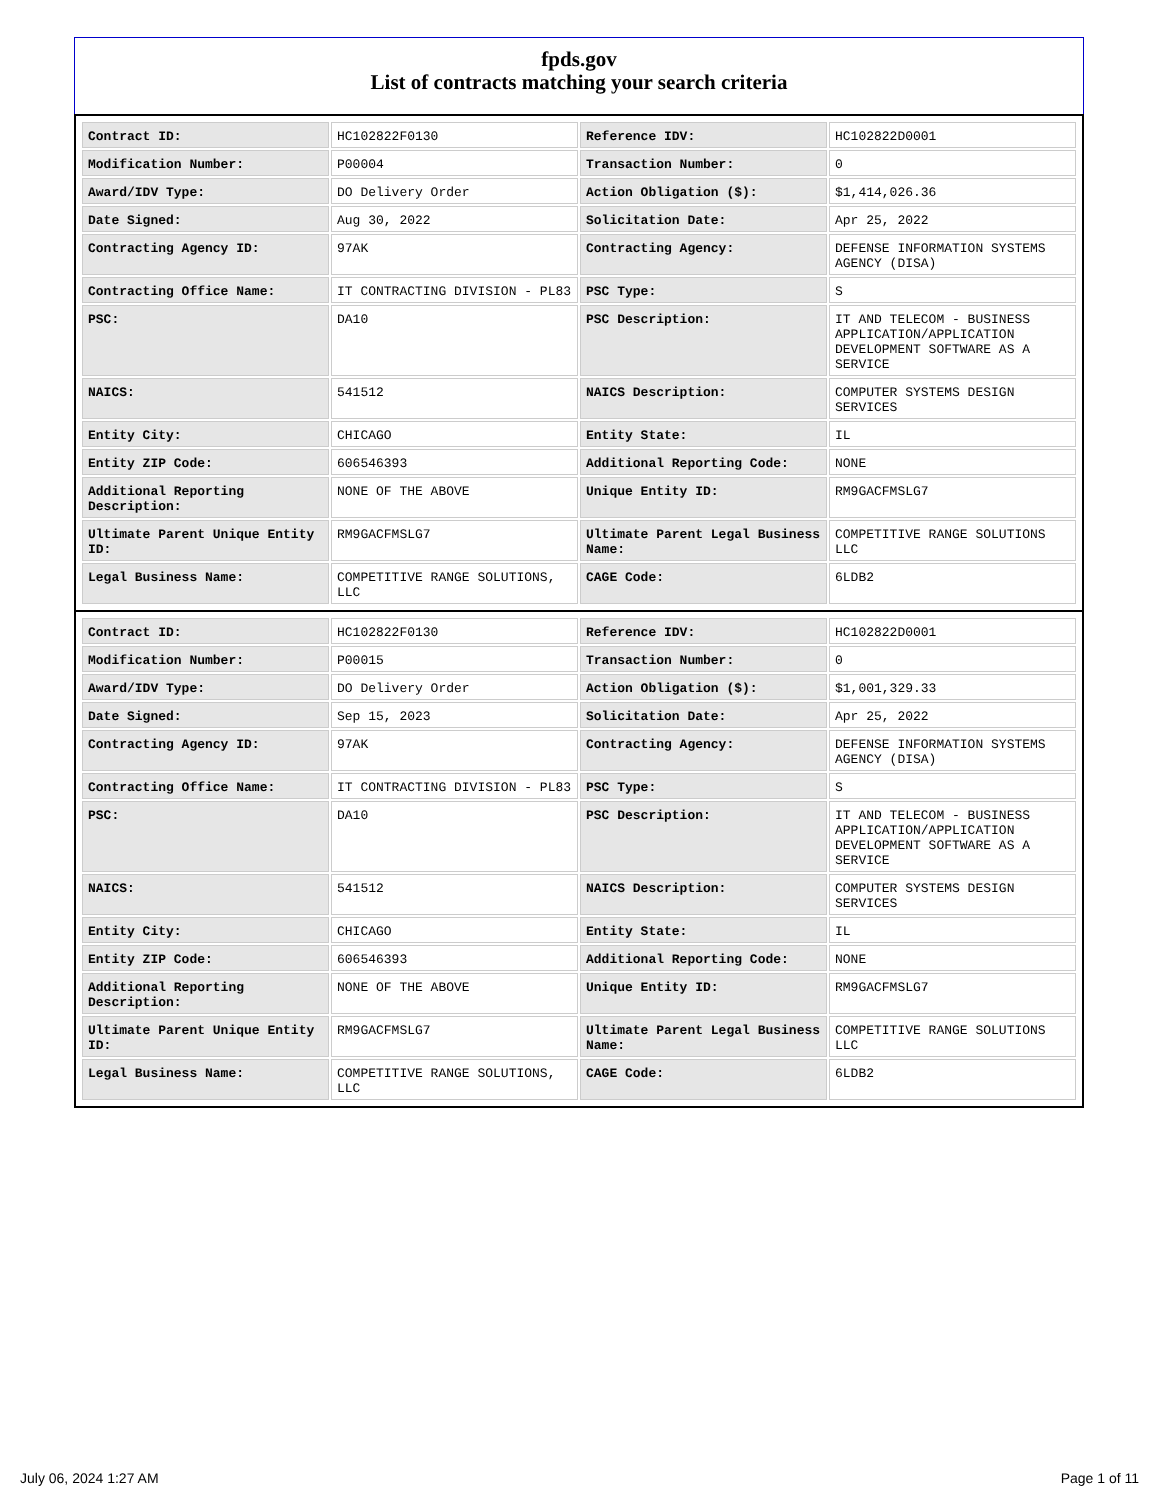fpds.gov
List of contracts matching your search criteria
| Contract ID: | HC102822F0130 | Reference IDV: | HC102822D0001 |
| Modification Number: | P00004 | Transaction Number: | 0 |
| Award/IDV Type: | DO Delivery Order | Action Obligation ($): | $1,414,026.36 |
| Date Signed: | Aug 30, 2022 | Solicitation Date: | Apr 25, 2022 |
| Contracting Agency ID: | 97AK | Contracting Agency: | DEFENSE INFORMATION SYSTEMS AGENCY (DISA) |
| Contracting Office Name: | IT CONTRACTING DIVISION - PL83 | PSC Type: | S |
| PSC: | DA10 | PSC Description: | IT AND TELECOM - BUSINESS APPLICATION/APPLICATION DEVELOPMENT SOFTWARE AS A SERVICE |
| NAICS: | 541512 | NAICS Description: | COMPUTER SYSTEMS DESIGN SERVICES |
| Entity City: | CHICAGO | Entity State: | IL |
| Entity ZIP Code: | 606546393 | Additional Reporting Code: | NONE |
| Additional Reporting Description: | NONE OF THE ABOVE | Unique Entity ID: | RM9GACFMSLG7 |
| Ultimate Parent Unique Entity ID: | RM9GACFMSLG7 | Ultimate Parent Legal Business Name: | COMPETITIVE RANGE SOLUTIONS LLC |
| Legal Business Name: | COMPETITIVE RANGE SOLUTIONS, LLC | CAGE Code: | 6LDB2 |
| Contract ID: | HC102822F0130 | Reference IDV: | HC102822D0001 |
| Modification Number: | P00015 | Transaction Number: | 0 |
| Award/IDV Type: | DO Delivery Order | Action Obligation ($): | $1,001,329.33 |
| Date Signed: | Sep 15, 2023 | Solicitation Date: | Apr 25, 2022 |
| Contracting Agency ID: | 97AK | Contracting Agency: | DEFENSE INFORMATION SYSTEMS AGENCY (DISA) |
| Contracting Office Name: | IT CONTRACTING DIVISION - PL83 | PSC Type: | S |
| PSC: | DA10 | PSC Description: | IT AND TELECOM - BUSINESS APPLICATION/APPLICATION DEVELOPMENT SOFTWARE AS A SERVICE |
| NAICS: | 541512 | NAICS Description: | COMPUTER SYSTEMS DESIGN SERVICES |
| Entity City: | CHICAGO | Entity State: | IL |
| Entity ZIP Code: | 606546393 | Additional Reporting Code: | NONE |
| Additional Reporting Description: | NONE OF THE ABOVE | Unique Entity ID: | RM9GACFMSLG7 |
| Ultimate Parent Unique Entity ID: | RM9GACFMSLG7 | Ultimate Parent Legal Business Name: | COMPETITIVE RANGE SOLUTIONS LLC |
| Legal Business Name: | COMPETITIVE RANGE SOLUTIONS, LLC | CAGE Code: | 6LDB2 |
July 06, 2024 1:27 AM Page 1 of 11